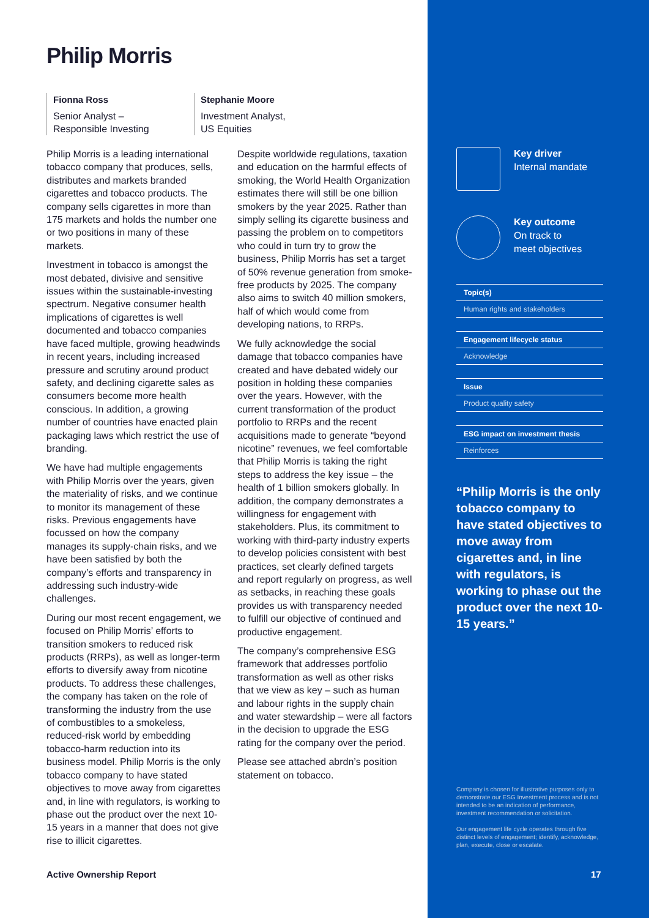Philip Morris
Fionna Ross
Senior Analyst –
Responsible Investing
Stephanie Moore
Investment Analyst,
US Equities
Philip Morris is a leading international tobacco company that produces, sells, distributes and markets branded cigarettes and tobacco products. The company sells cigarettes in more than 175 markets and holds the number one or two positions in many of these markets.
Investment in tobacco is amongst the most debated, divisive and sensitive issues within the sustainable-investing spectrum. Negative consumer health implications of cigarettes is well documented and tobacco companies have faced multiple, growing headwinds in recent years, including increased pressure and scrutiny around product safety, and declining cigarette sales as consumers become more health conscious. In addition, a growing number of countries have enacted plain packaging laws which restrict the use of branding.
We have had multiple engagements with Philip Morris over the years, given the materiality of risks, and we continue to monitor its management of these risks. Previous engagements have focussed on how the company manages its supply-chain risks, and we have been satisfied by both the company’s efforts and transparency in addressing such industry-wide challenges.
During our most recent engagement, we focused on Philip Morris’ efforts to transition smokers to reduced risk products (RRPs), as well as longer-term efforts to diversify away from nicotine products. To address these challenges, the company has taken on the role of transforming the industry from the use of combustibles to a smokeless, reduced-risk world by embedding tobacco-harm reduction into its business model. Philip Morris is the only tobacco company to have stated objectives to move away from cigarettes and, in line with regulators, is working to phase out the product over the next 10-15 years in a manner that does not give rise to illicit cigarettes.
Despite worldwide regulations, taxation and education on the harmful effects of smoking, the World Health Organization estimates there will still be one billion smokers by the year 2025. Rather than simply selling its cigarette business and passing the problem on to competitors who could in turn try to grow the business, Philip Morris has set a target of 50% revenue generation from smoke-free products by 2025. The company also aims to switch 40 million smokers, half of which would come from developing nations, to RRPs.
We fully acknowledge the social damage that tobacco companies have created and have debated widely our position in holding these companies over the years. However, with the current transformation of the product portfolio to RRPs and the recent acquisitions made to generate “beyond nicotine” revenues, we feel comfortable that Philip Morris is taking the right steps to address the key issue – the health of 1 billion smokers globally. In addition, the company demonstrates a willingness for engagement with stakeholders. Plus, its commitment to working with third-party industry experts to develop policies consistent with best practices, set clearly defined targets and report regularly on progress, as well as setbacks, in reaching these goals provides us with transparency needed to fulfill our objective of continued and productive engagement.
The company’s comprehensive ESG framework that addresses portfolio transformation as well as other risks that we view as key – such as human and labour rights in the supply chain and water stewardship – were all factors in the decision to upgrade the ESG rating for the company over the period.
Please see attached abrdn’s position statement on tobacco.
Key driver
Internal mandate
Key outcome
On track to
meet objectives
Topic(s)
Human rights and stakeholders
Engagement lifecycle status
Acknowledge
Issue
Product quality safety
ESG impact on investment thesis
Reinforces
“Philip Morris is the only tobacco company to have stated objectives to move away from cigarettes and, in line with regulators, is working to phase out the product over the next 10-15 years.”
Company is chosen for illustrative purposes only to demonstrate our ESG Investment process and is not intended to be an indication of performance, investment recommendation or solicitation.
Our engagement life cycle operates through five distinct levels of engagement; identify, acknowledge, plan, execute, close or escalate.
Active Ownership Report 17